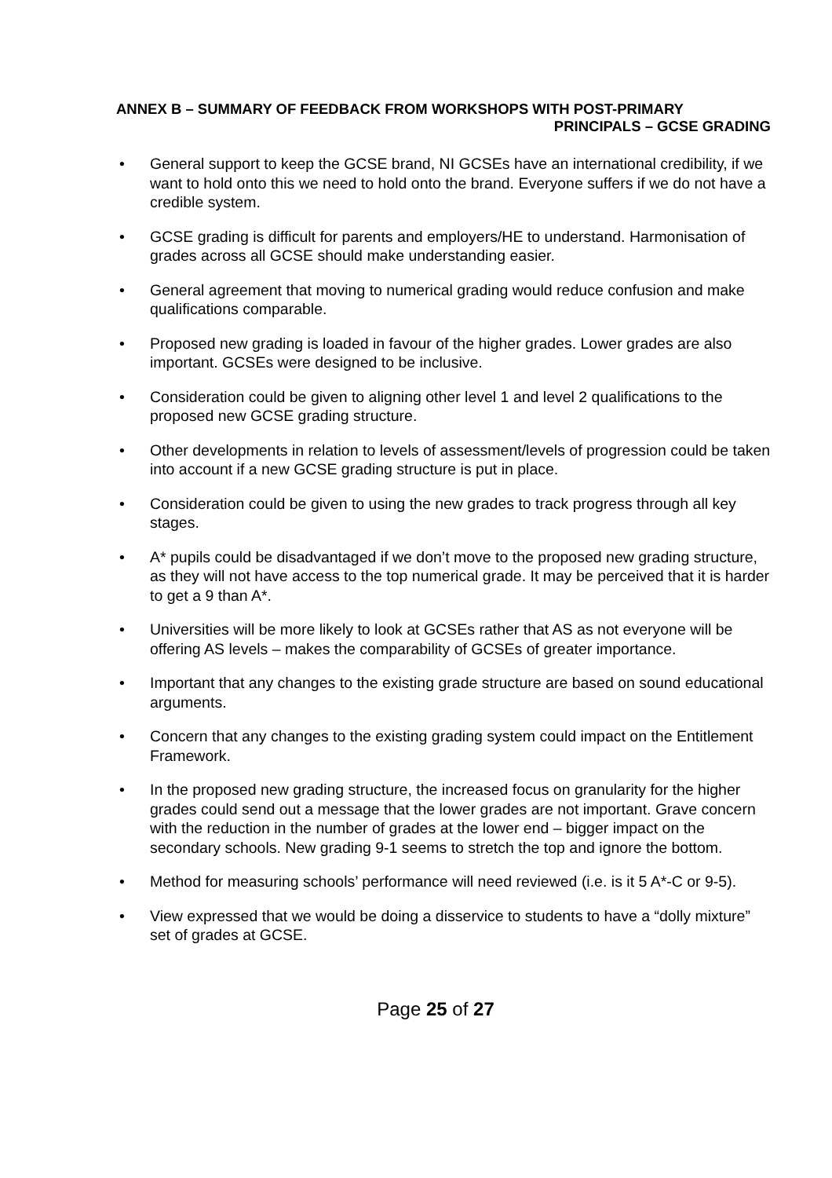ANNEX B – SUMMARY OF FEEDBACK FROM WORKSHOPS WITH POST-PRIMARY
PRINCIPALS – GCSE GRADING
• General support to keep the GCSE brand, NI GCSEs have an international credibility, if we want to hold onto this we need to hold onto the brand. Everyone suffers if we do not have a credible system.
• GCSE grading is difficult for parents and employers/HE to understand. Harmonisation of grades across all GCSE should make understanding easier.
• General agreement that moving to numerical grading would reduce confusion and make qualifications comparable.
• Proposed new grading is loaded in favour of the higher grades. Lower grades are also important. GCSEs were designed to be inclusive.
• Consideration could be given to aligning other level 1 and level 2 qualifications to the proposed new GCSE grading structure.
• Other developments in relation to levels of assessment/levels of progression could be taken into account if a new GCSE grading structure is put in place.
• Consideration could be given to using the new grades to track progress through all key stages.
• A* pupils could be disadvantaged if we don’t move to the proposed new grading structure, as they will not have access to the top numerical grade. It may be perceived that it is harder to get a 9 than A*.
• Universities will be more likely to look at GCSEs rather that AS as not everyone will be offering AS levels – makes the comparability of GCSEs of greater importance.
• Important that any changes to the existing grade structure are based on sound educational arguments.
• Concern that any changes to the existing grading system could impact on the Entitlement Framework.
• In the proposed new grading structure, the increased focus on granularity for the higher grades could send out a message that the lower grades are not important. Grave concern with the reduction in the number of grades at the lower end – bigger impact on the secondary schools. New grading 9-1 seems to stretch the top and ignore the bottom.
• Method for measuring schools’ performance will need reviewed (i.e. is it 5 A*-C or 9-5).
• View expressed that we would be doing a disservice to students to have a “dolly mixture” set of grades at GCSE.
Page 25 of 27